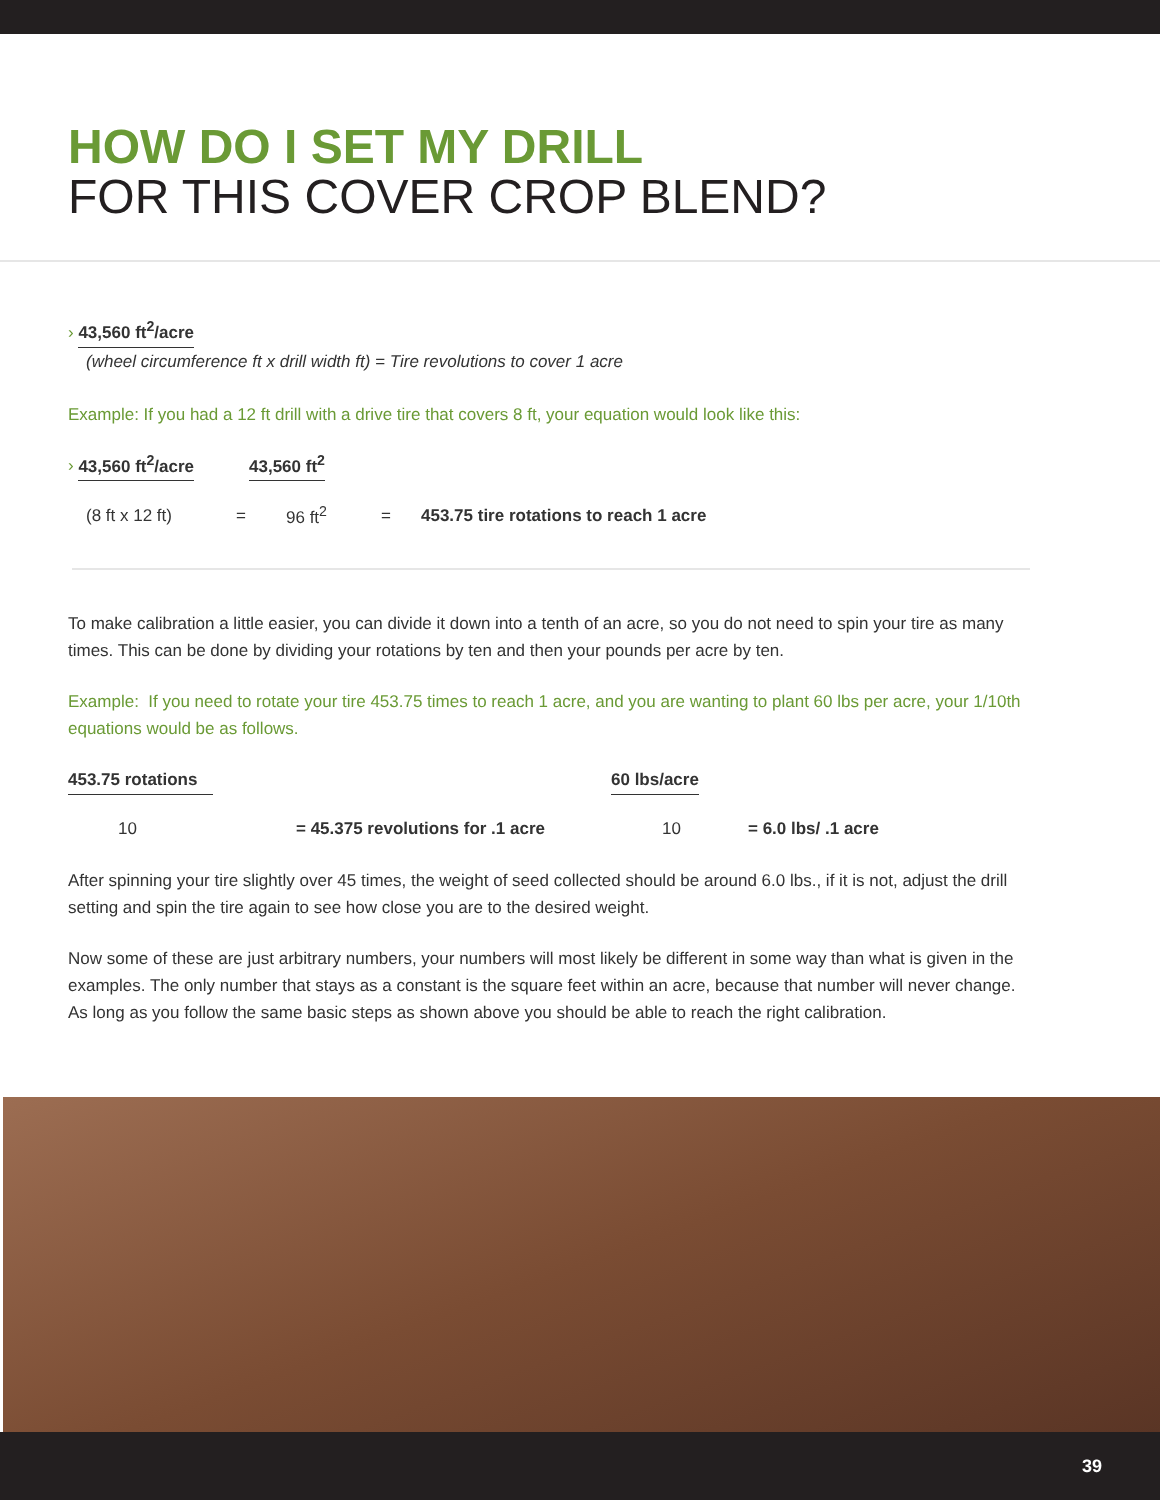HOW DO I SET MY DRILL
FOR THIS COVER CROP BLEND?
› 43,560 ft<sup>2</sup>/acre
(wheel circumference ft x drill width ft) = Tire revolutions to cover 1 acre
Example: If you had a 12 ft drill with a drive tire that covers 8 ft, your equation would look like this:
› 43,560 ft<sup>2</sup>/acre 43,560 ft<sup>2</sup>
(8 ft x 12 ft) = 96 ft<sup>2</sup> = 453.75 tire rotations to reach 1 acre
To make calibration a little easier, you can divide it down into a tenth of an acre, so you do not need to spin your tire as many times. This can be done by dividing your rotations by ten and then your pounds per acre by ten.
Example: If you need to rotate your tire 453.75 times to reach 1 acre, and you are wanting to plant 60 lbs per acre, your 1/10th equations would be as follows.
453.75 rotations 60 lbs/acre
10 = 45.375 revolutions for .1 acre 10 = 6.0 lbs/ .1 acre
After spinning your tire slightly over 45 times, the weight of seed collected should be around 6.0 lbs., if it is not, adjust the drill setting and spin the tire again to see how close you are to the desired weight.
Now some of these are just arbitrary numbers, your numbers will most likely be different in some way than what is given in the examples. The only number that stays as a constant is the square feet within an acre, because that number will never change. As long as you follow the same basic steps as shown above you should be able to reach the right calibration.
39